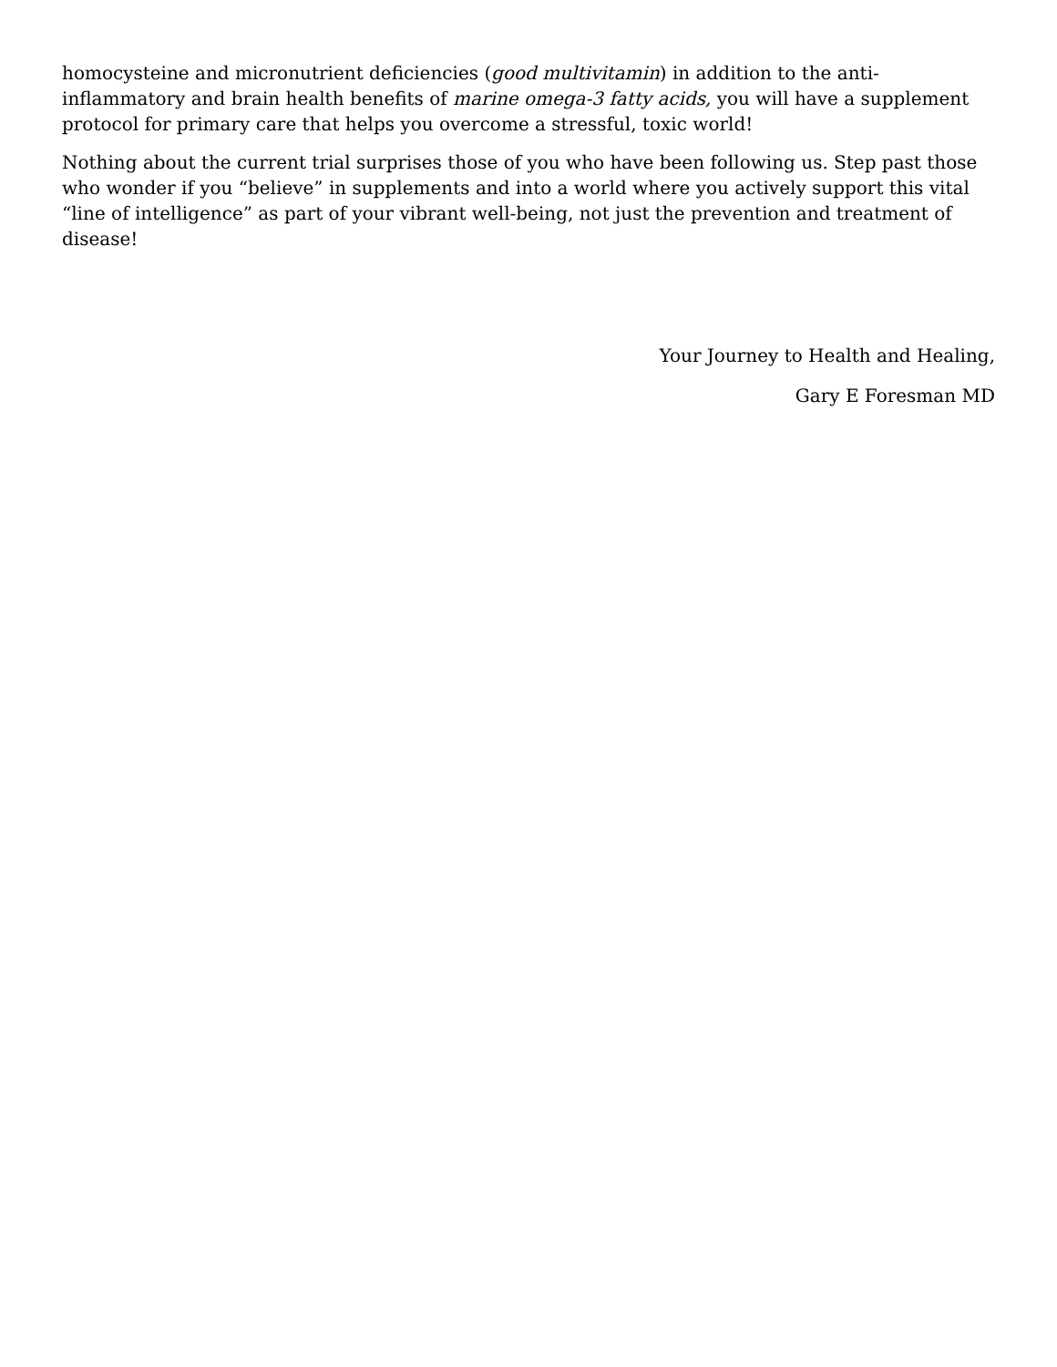homocysteine and micronutrient deficiencies (good multivitamin) in addition to the anti-inflammatory and brain health benefits of marine omega-3 fatty acids, you will have a supplement protocol for primary care that helps you overcome a stressful, toxic world!
Nothing about the current trial surprises those of you who have been following us. Step past those who wonder if you “believe” in supplements and into a world where you actively support this vital “line of intelligence” as part of your vibrant well-being, not just the prevention and treatment of disease!
Your Journey to Health and Healing,
Gary E Foresman MD